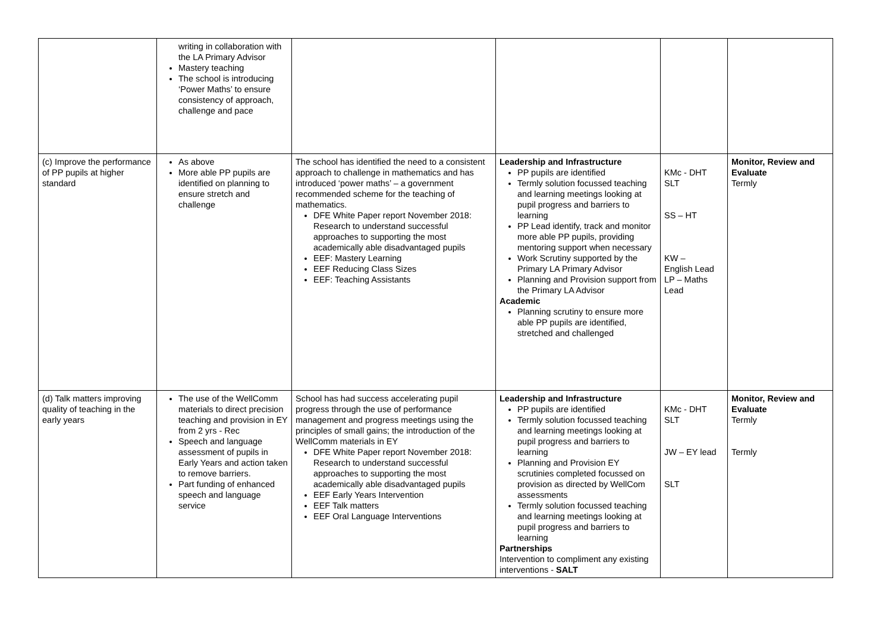| | writing in collaboration with the LA Primary Advisor Mastery teaching The school is introducing ‘Power Maths’ to ensure consistency of approach, challenge and pace | | | | |
| (c) Improve the performance of PP pupils at higher standard | As above More able PP pupils are identified on planning to ensure stretch and challenge | The school has identified the need to a consistent approach to challenge in mathematics and has introduced ‘power maths’ – a government recommended scheme for the teaching of mathematics. DFE White Paper report November 2018: Research to understand successful approaches to supporting the most academically able disadvantaged pupils EEF: Mastery Learning EEF Reducing Class Sizes EEF: Teaching Assistants | Leadership and Infrastructure PP pupils are identified Termly solution focussed teaching and learning meetings looking at pupil progress and barriers to learning PP Lead identify, track and monitor more able PP pupils, providing mentoring support when necessary Work Scrutiny supported by the Primary LA Primary Advisor Planning and Provision support from the Primary LA Advisor Academic Planning scrutiny to ensure more able PP pupils are identified, stretched and challenged | KMc - DHT SLT SS – HT KW – English Lead LP – Maths Lead | Monitor, Review and Evaluate Termly |
| (d) Talk matters improving quality of teaching in the early years | The use of the WellComm materials to direct precision teaching and provision in EY from 2 yrs - Rec Speech and language assessment of pupils in Early Years and action taken to remove barriers. Part funding of enhanced speech and language service | School has had success accelerating pupil progress through the use of performance management and progress meetings using the principles of small gains; the introduction of the WellComm materials in EY DFE White Paper report November 2018: Research to understand successful approaches to supporting the most academically able disadvantaged pupils EEF Early Years Intervention EEF Talk matters EEF Oral Language Interventions | Leadership and Infrastructure PP pupils are identified Termly solution focussed teaching and learning meetings looking at pupil progress and barriers to learning Planning and Provision EY scrutinies completed focussed on provision as directed by WellCom assessments Termly solution focussed teaching and learning meetings looking at pupil progress and barriers to learning Partnerships Intervention to compliment any existing interventions - SALT | KMc - DHT SLT JW – EY lead SLT | Monitor, Review and Evaluate Termly Termly |